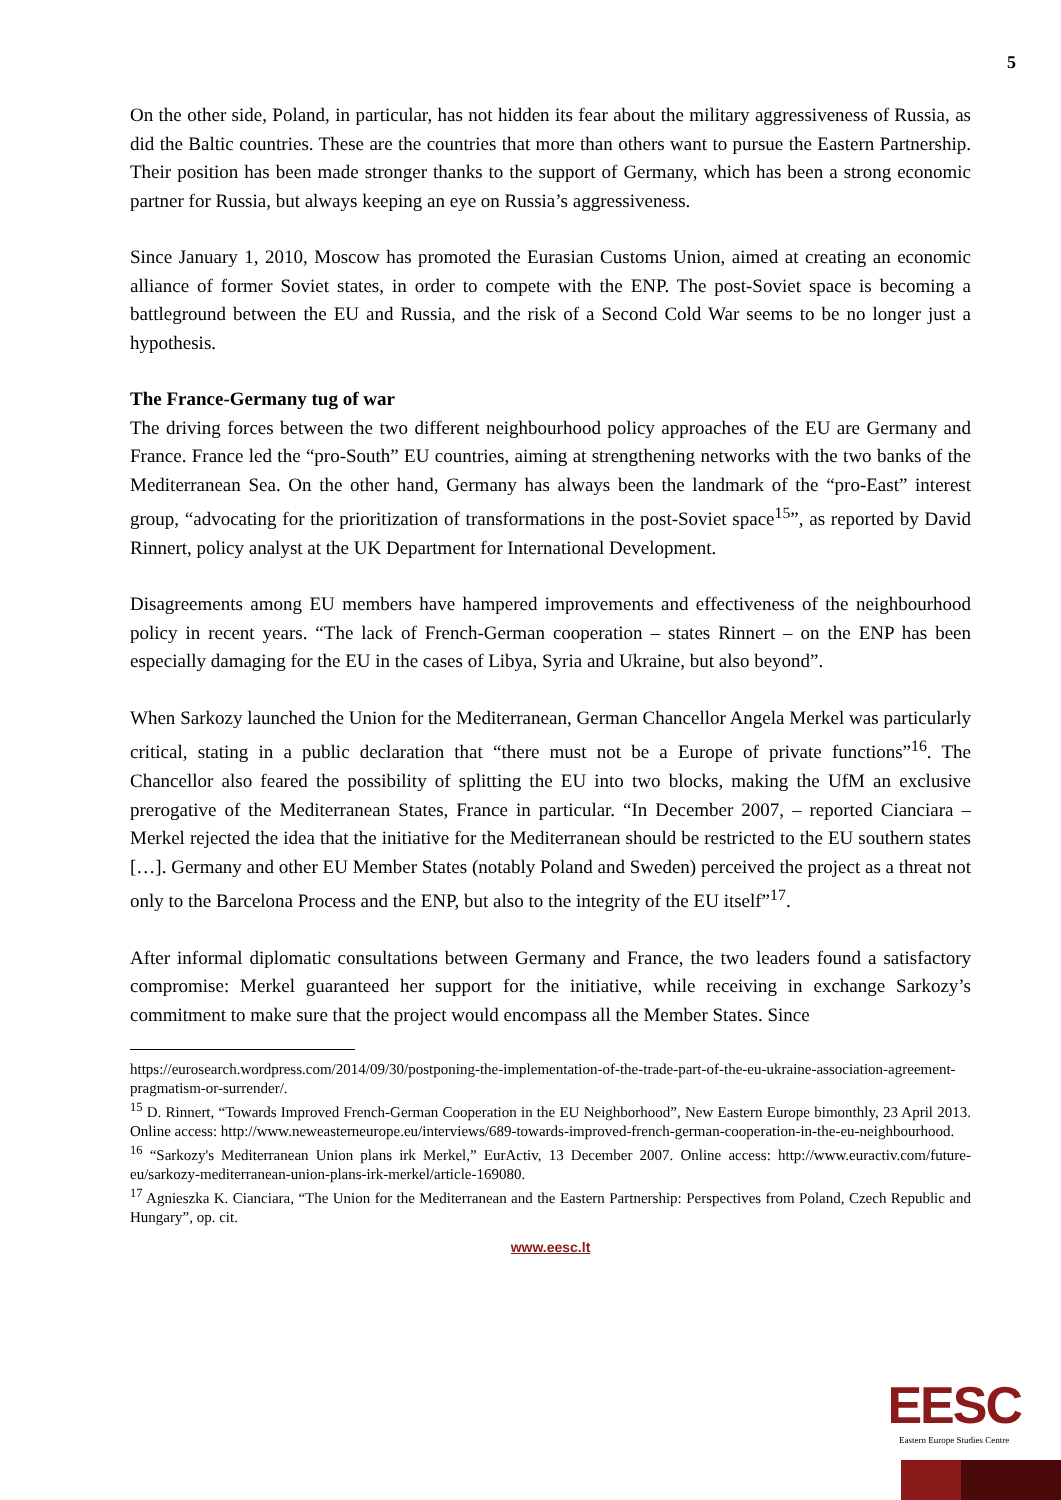5
On the other side, Poland, in particular, has not hidden its fear about the military aggressiveness of Russia, as did the Baltic countries. These are the countries that more than others want to pursue the Eastern Partnership. Their position has been made stronger thanks to the support of Germany, which has been a strong economic partner for Russia, but always keeping an eye on Russia’s aggressiveness.
Since January 1, 2010, Moscow has promoted the Eurasian Customs Union, aimed at creating an economic alliance of former Soviet states, in order to compete with the ENP. The post-Soviet space is becoming a battleground between the EU and Russia, and the risk of a Second Cold War seems to be no longer just a hypothesis.
The France-Germany tug of war
The driving forces between the two different neighbourhood policy approaches of the EU are Germany and France. France led the “pro-South” EU countries, aiming at strengthening networks with the two banks of the Mediterranean Sea. On the other hand, Germany has always been the landmark of the “pro-East” interest group, “advocating for the prioritization of transformations in the post-Soviet space<sup>15</sup>”, as reported by David Rinnert, policy analyst at the UK Department for International Development.
Disagreements among EU members have hampered improvements and effectiveness of the neighbourhood policy in recent years. “The lack of French-German cooperation – states Rinnert – on the ENP has been especially damaging for the EU in the cases of Libya, Syria and Ukraine, but also beyond”.
When Sarkozy launched the Union for the Mediterranean, German Chancellor Angela Merkel was particularly critical, stating in a public declaration that “there must not be a Europe of private functions”<sup>16</sup>. The Chancellor also feared the possibility of splitting the EU into two blocks, making the UfM an exclusive prerogative of the Mediterranean States, France in particular. “In December 2007, – reported Cianciara – Merkel rejected the idea that the initiative for the Mediterranean should be restricted to the EU southern states […]. Germany and other EU Member States (notably Poland and Sweden) perceived the project as a threat not only to the Barcelona Process and the ENP, but also to the integrity of the EU itself”<sup>17</sup>.
After informal diplomatic consultations between Germany and France, the two leaders found a satisfactory compromise: Merkel guaranteed her support for the initiative, while receiving in exchange Sarkozy’s commitment to make sure that the project would encompass all the Member States. Since
https://eurosearch.wordpress.com/2014/09/30/postponing-the-implementation-of-the-trade-part-of-the-eu-ukraine-association-agreement-pragmatism-or-surrender/.
<sup>15</sup> D. Rinnert, “Towards Improved French-German Cooperation in the EU Neighborhood”, New Eastern Europe bimonthly, 23 April 2013. Online access: http://www.neweasterneurope.eu/interviews/689-towards-improved-french-german-cooperation-in-the-eu-neighbourhood.
<sup>16</sup> “Sarkozy's Mediterranean Union plans irk Merkel,” EurActiv, 13 December 2007. Online access: http://www.euractiv.com/future-eu/sarkozy-mediterranean-union-plans-irk-merkel/article-169080.
<sup>17</sup> Agnieszka K. Cianciara, “The Union for the Mediterranean and the Eastern Partnership: Perspectives from Poland, Czech Republic and Hungary”, op. cit.
www.eesc.lt
EESC
Eastern Europe Studies Centre